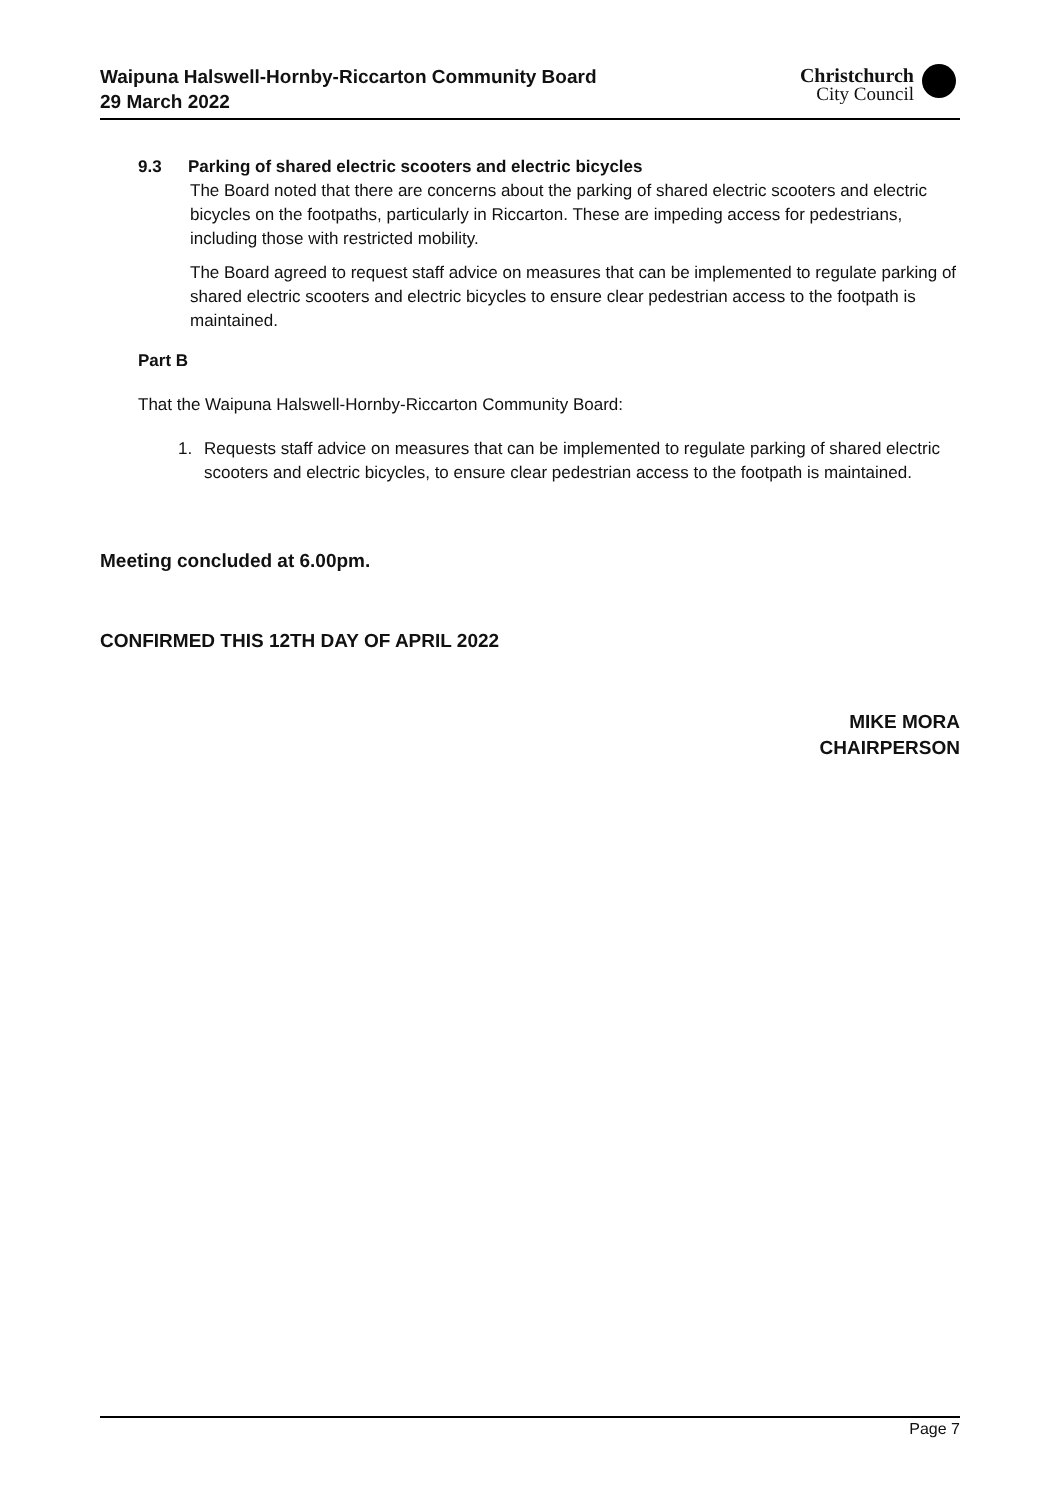Waipuna Halswell-Hornby-Riccarton Community Board
29 March 2022
Christchurch
City Council
9.3 Parking of shared electric scooters and electric bicycles
The Board noted that there are concerns about the parking of shared electric scooters and electric bicycles on the footpaths, particularly in Riccarton. These are impeding access for pedestrians, including those with restricted mobility.
The Board agreed to request staff advice on measures that can be implemented to regulate parking of shared electric scooters and electric bicycles to ensure clear pedestrian access to the footpath is maintained.
Part B
That the Waipuna Halswell-Hornby-Riccarton Community Board:
1. Requests staff advice on measures that can be implemented to regulate parking of shared electric scooters and electric bicycles, to ensure clear pedestrian access to the footpath is maintained.
Meeting concluded at 6.00pm.
CONFIRMED THIS 12TH DAY OF APRIL 2022
MIKE MORA
CHAIRPERSON
Page 7